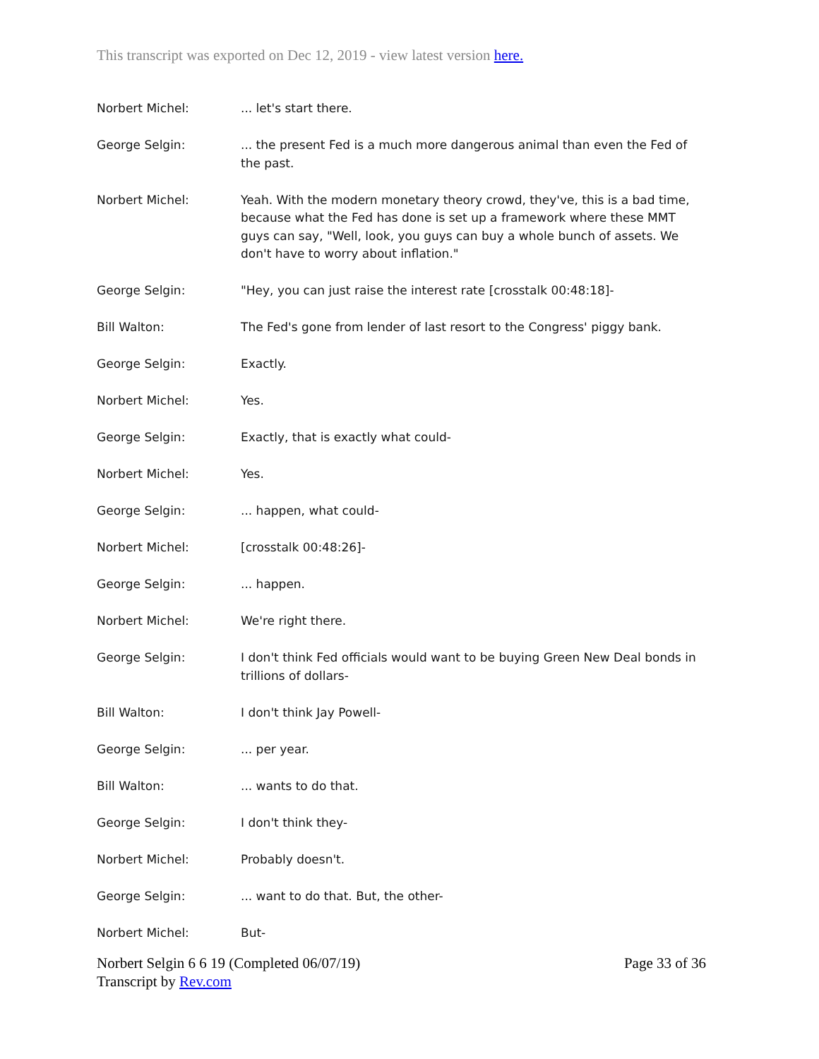This transcript was exported on Dec 12, 2019 - view latest version here.
Norbert Michel: ... let's start there.
George Selgin: ... the present Fed is a much more dangerous animal than even the Fed of the past.
Norbert Michel: Yeah. With the modern monetary theory crowd, they've, this is a bad time, because what the Fed has done is set up a framework where these MMT guys can say, "Well, look, you guys can buy a whole bunch of assets. We don't have to worry about inflation."
George Selgin: "Hey, you can just raise the interest rate [crosstalk 00:48:18]-
Bill Walton: The Fed's gone from lender of last resort to the Congress' piggy bank.
George Selgin: Exactly.
Norbert Michel: Yes.
George Selgin: Exactly, that is exactly what could-
Norbert Michel: Yes.
George Selgin: ... happen, what could-
Norbert Michel: [crosstalk 00:48:26]-
George Selgin: ... happen.
Norbert Michel: We're right there.
George Selgin: I don't think Fed officials would want to be buying Green New Deal bonds in trillions of dollars-
Bill Walton: I don't think Jay Powell-
George Selgin: ... per year.
Bill Walton: ... wants to do that.
George Selgin: I don't think they-
Norbert Michel: Probably doesn't.
George Selgin: ... want to do that. But, the other-
Norbert Michel: But-
Norbert Selgin 6 6 19 (Completed 06/07/19)
Transcript by Rev.com
Page 33 of 36